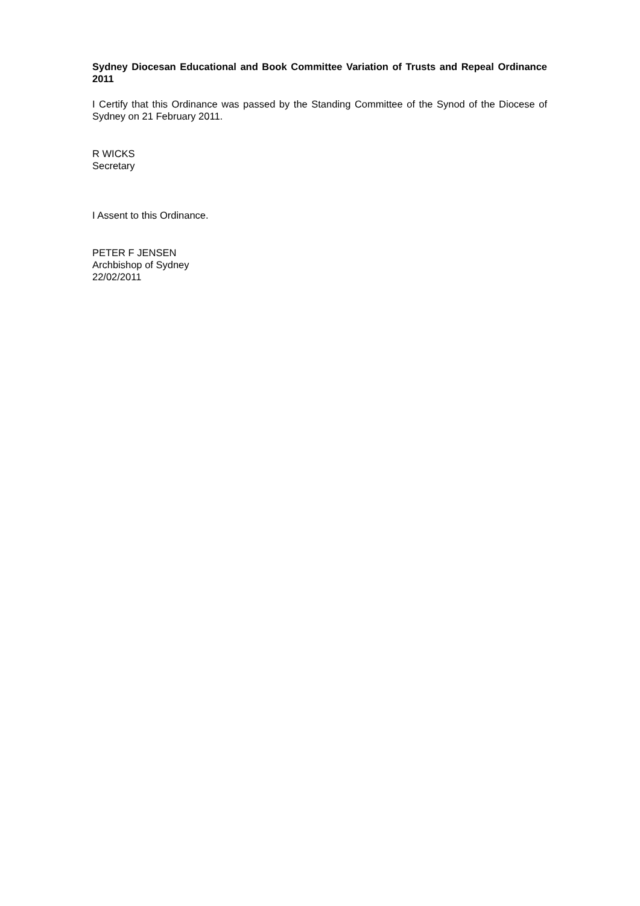Sydney Diocesan Educational and Book Committee Variation of Trusts and Repeal Ordinance 2011
I Certify that this Ordinance was passed by the Standing Committee of the Synod of the Diocese of Sydney on 21 February 2011.
R WICKS
Secretary
I Assent to this Ordinance.
PETER F JENSEN
Archbishop of Sydney
22/02/2011